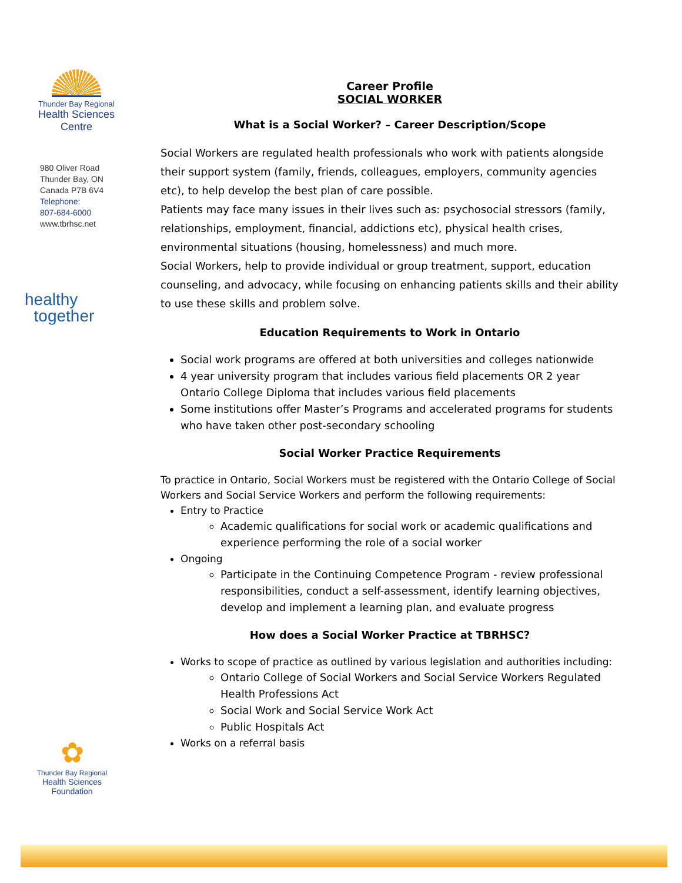Thunder Bay Regional
Health Sciences
Centre
980 Oliver Road
Thunder Bay, ON
Canada P7B 6V4
Telephone:
807-684-6000
www.tbrhsc.net
healthy
together
✿
Thunder Bay Regional
Health Sciences
Foundation
Career Profile
SOCIAL WORKER
What is a Social Worker? – Career Description/Scope
Social Workers are regulated health professionals who work with patients alongside their support system (family, friends, colleagues, employers, community agencies etc), to help develop the best plan of care possible.
Patients may face many issues in their lives such as: psychosocial stressors (family, relationships, employment, financial, addictions etc), physical health crises, environmental situations (housing, homelessness) and much more.
Social Workers, help to provide individual or group treatment, support, education counseling, and advocacy, while focusing on enhancing patients skills and their ability to use these skills and problem solve.
Education Requirements to Work in Ontario
Social work programs are offered at both universities and colleges nationwide
4 year university program that includes various field placements OR 2 year Ontario College Diploma that includes various field placements
Some institutions offer Master’s Programs and accelerated programs for students who have taken other post-secondary schooling
Social Worker Practice Requirements
To practice in Ontario, Social Workers must be registered with the Ontario College of Social Workers and Social Service Workers and perform the following requirements:
Entry to Practice
Academic qualifications for social work or academic qualifications and experience performing the role of a social worker
Ongoing
Participate in the Continuing Competence Program - review professional responsibilities, conduct a self-assessment, identify learning objectives, develop and implement a learning plan, and evaluate progress
How does a Social Worker Practice at TBRHSC?
Works to scope of practice as outlined by various legislation and authorities including:
Ontario College of Social Workers and Social Service Workers Regulated Health Professions Act
Social Work and Social Service Work Act
Public Hospitals Act
Works on a referral basis